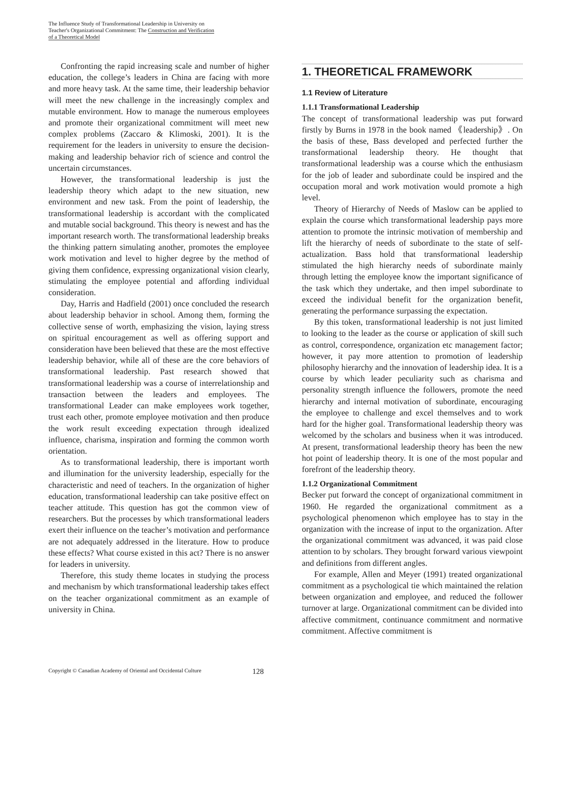The Influence Study of Transformational Leadership in University on Teacher's Organizational Commitment: The Construction and Verification of a Theoretical Model
Confronting the rapid increasing scale and number of higher education, the college’s leaders in China are facing with more and more heavy task. At the same time, their leadership behavior will meet the new challenge in the increasingly complex and mutable environment. How to manage the numerous employees and promote their organizational commitment will meet new complex problems (Zaccaro & Klimoski, 2001). It is the requirement for the leaders in university to ensure the decision-making and leadership behavior rich of science and control the uncertain circumstances.
However, the transformational leadership is just the leadership theory which adapt to the new situation, new environment and new task. From the point of leadership, the transformational leadership is accordant with the complicated and mutable social background. This theory is newest and has the important research worth. The transformational leadership breaks the thinking pattern simulating another, promotes the employee work motivation and level to higher degree by the method of giving them confidence, expressing organizational vision clearly, stimulating the employee potential and affording individual consideration.
Day, Harris and Hadfield (2001) once concluded the research about leadership behavior in school. Among them, forming the collective sense of worth, emphasizing the vision, laying stress on spiritual encouragement as well as offering support and consideration have been believed that these are the most effective leadership behavior, while all of these are the core behaviors of transformational leadership. Past research showed that transformational leadership was a course of interrelationship and transaction between the leaders and employees. The transformational Leader can make employees work together, trust each other, promote employee motivation and then produce the work result exceeding expectation through idealized influence, charisma, inspiration and forming the common worth orientation.
As to transformational leadership, there is important worth and illumination for the university leadership, especially for the characteristic and need of teachers. In the organization of higher education, transformational leadership can take positive effect on teacher attitude. This question has got the common view of researchers. But the processes by which transformational leaders exert their influence on the teacher’s motivation and performance are not adequately addressed in the literature. How to produce these effects? What course existed in this act? There is no answer for leaders in university.
Therefore, this study theme locates in studying the process and mechanism by which transformational leadership takes effect on the teacher organizational commitment as an example of university in China.
1. THEORETICAL FRAMEWORK
1.1 Review of Literature
1.1.1 Transformational Leadership
The concept of transformational leadership was put forward firstly by Burns in 1978 in the book named 《leadership》. On the basis of these, Bass developed and perfected further the transformational leadership theory. He thought that transformational leadership was a course which the enthusiasm for the job of leader and subordinate could be inspired and the occupation moral and work motivation would promote a high level.
Theory of Hierarchy of Needs of Maslow can be applied to explain the course which transformational leadership pays more attention to promote the intrinsic motivation of membership and lift the hierarchy of needs of subordinate to the state of self-actualization. Bass hold that transformational leadership stimulated the high hierarchy needs of subordinate mainly through letting the employee know the important significance of the task which they undertake, and then impel subordinate to exceed the individual benefit for the organization benefit, generating the performance surpassing the expectation.
By this token, transformational leadership is not just limited to looking to the leader as the course or application of skill such as control, correspondence, organization etc management factor; however, it pay more attention to promotion of leadership philosophy hierarchy and the innovation of leadership idea. It is a course by which leader peculiarity such as charisma and personality strength influence the followers, promote the need hierarchy and internal motivation of subordinate, encouraging the employee to challenge and excel themselves and to work hard for the higher goal. Transformational leadership theory was welcomed by the scholars and business when it was introduced. At present, transformational leadership theory has been the new hot point of leadership theory. It is one of the most popular and forefront of the leadership theory.
1.1.2 Organizational Commitment
Becker put forward the concept of organizational commitment in 1960. He regarded the organizational commitment as a psychological phenomenon which employee has to stay in the organization with the increase of input to the organization. After the organizational commitment was advanced, it was paid close attention to by scholars. They brought forward various viewpoint and definitions from different angles.
For example, Allen and Meyer (1991) treated organizational commitment as a psychological tie which maintained the relation between organization and employee, and reduced the follower turnover at large. Organizational commitment can be divided into affective commitment, continuance commitment and normative commitment. Affective commitment is
Copyright © Canadian Academy of Oriental and Occidental Culture 128